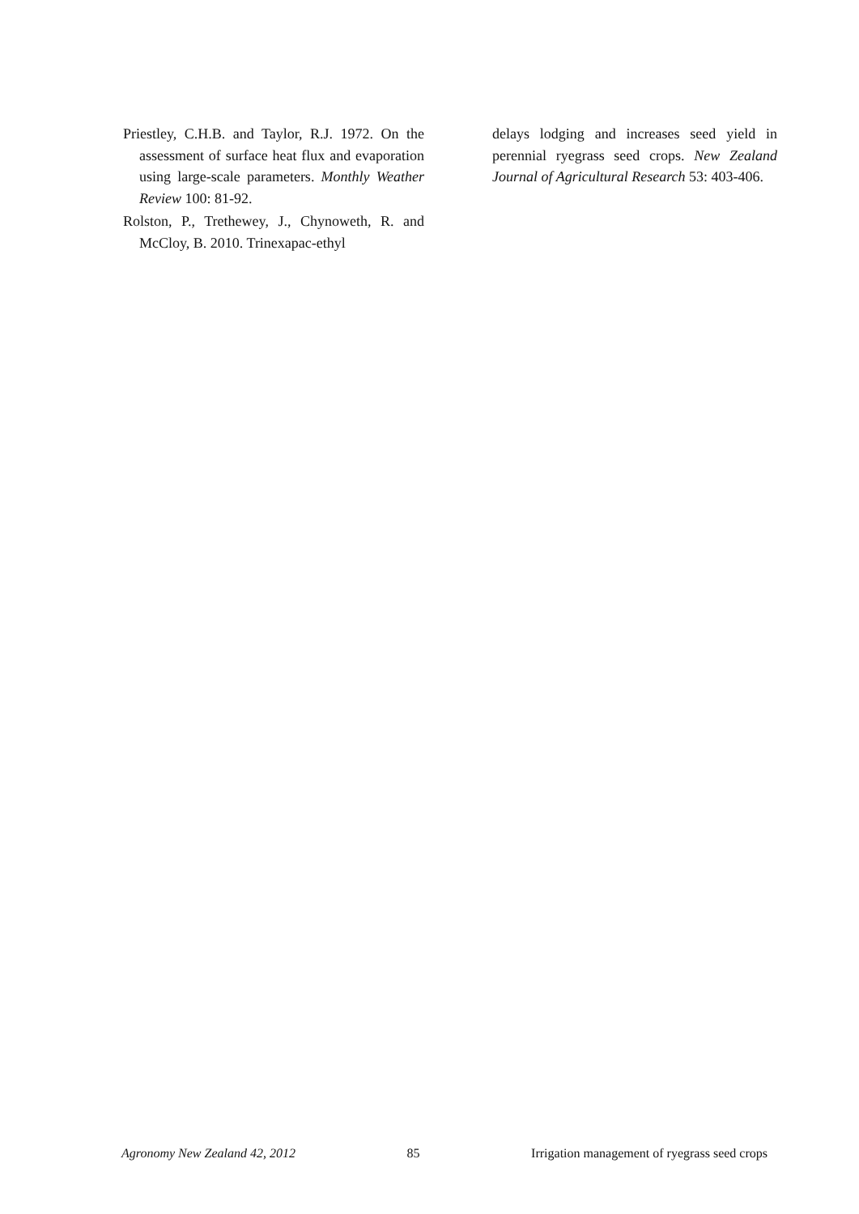Priestley, C.H.B. and Taylor, R.J. 1972. On the assessment of surface heat flux and evaporation using large-scale parameters. Monthly Weather Review 100: 81-92.
Rolston, P., Trethewey, J., Chynoweth, R. and McCloy, B. 2010. Trinexapac-ethyl
delays lodging and increases seed yield in perennial ryegrass seed crops. New Zealand Journal of Agricultural Research 53: 403-406.
Agronomy New Zealand 42, 2012 85 Irrigation management of ryegrass seed crops